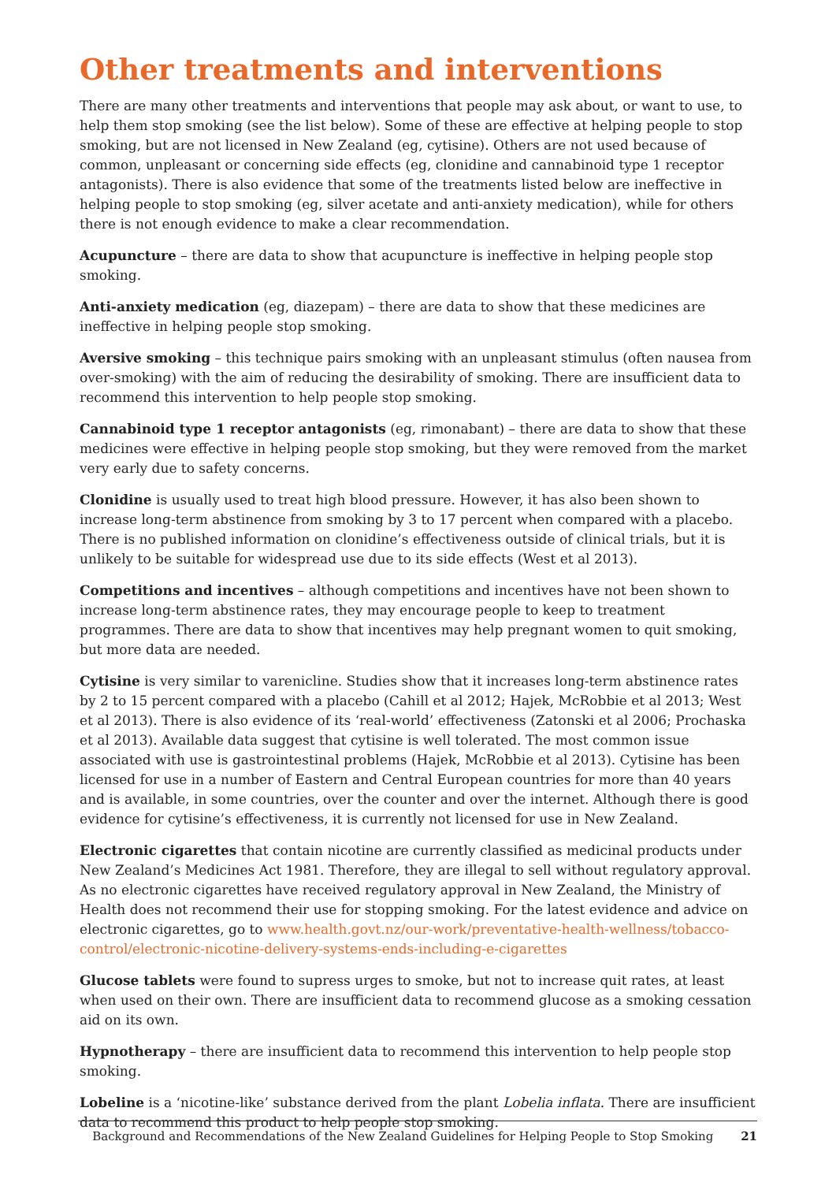Other treatments and interventions
There are many other treatments and interventions that people may ask about, or want to use, to help them stop smoking (see the list below). Some of these are effective at helping people to stop smoking, but are not licensed in New Zealand (eg, cytisine). Others are not used because of common, unpleasant or concerning side effects (eg, clonidine and cannabinoid type 1 receptor antagonists). There is also evidence that some of the treatments listed below are ineffective in helping people to stop smoking (eg, silver acetate and anti-anxiety medication), while for others there is not enough evidence to make a clear recommendation.
Acupuncture – there are data to show that acupuncture is ineffective in helping people stop smoking.
Anti-anxiety medication (eg, diazepam) – there are data to show that these medicines are ineffective in helping people stop smoking.
Aversive smoking – this technique pairs smoking with an unpleasant stimulus (often nausea from over-smoking) with the aim of reducing the desirability of smoking. There are insufficient data to recommend this intervention to help people stop smoking.
Cannabinoid type 1 receptor antagonists (eg, rimonabant) – there are data to show that these medicines were effective in helping people stop smoking, but they were removed from the market very early due to safety concerns.
Clonidine is usually used to treat high blood pressure. However, it has also been shown to increase long-term abstinence from smoking by 3 to 17 percent when compared with a placebo. There is no published information on clonidine’s effectiveness outside of clinical trials, but it is unlikely to be suitable for widespread use due to its side effects (West et al 2013).
Competitions and incentives – although competitions and incentives have not been shown to increase long-term abstinence rates, they may encourage people to keep to treatment programmes. There are data to show that incentives may help pregnant women to quit smoking, but more data are needed.
Cytisine is very similar to varenicline. Studies show that it increases long-term abstinence rates by 2 to 15 percent compared with a placebo (Cahill et al 2012; Hajek, McRobbie et al 2013; West et al 2013). There is also evidence of its ‘real-world’ effectiveness (Zatonski et al 2006; Prochaska et al 2013). Available data suggest that cytisine is well tolerated. The most common issue associated with use is gastrointestinal problems (Hajek, McRobbie et al 2013). Cytisine has been licensed for use in a number of Eastern and Central European countries for more than 40 years and is available, in some countries, over the counter and over the internet. Although there is good evidence for cytisine’s effectiveness, it is currently not licensed for use in New Zealand.
Electronic cigarettes that contain nicotine are currently classified as medicinal products under New Zealand’s Medicines Act 1981. Therefore, they are illegal to sell without regulatory approval. As no electronic cigarettes have received regulatory approval in New Zealand, the Ministry of Health does not recommend their use for stopping smoking. For the latest evidence and advice on electronic cigarettes, go to www.health.govt.nz/our-work/preventative-health-wellness/tobacco-control/electronic-nicotine-delivery-systems-ends-including-e-cigarettes
Glucose tablets were found to supress urges to smoke, but not to increase quit rates, at least when used on their own. There are insufficient data to recommend glucose as a smoking cessation aid on its own.
Hypnotherapy – there are insufficient data to recommend this intervention to help people stop smoking.
Lobeline is a ‘nicotine-like’ substance derived from the plant Lobelia inflata. There are insufficient data to recommend this product to help people stop smoking.
Background and Recommendations of the New Zealand Guidelines for Helping People to Stop Smoking 21